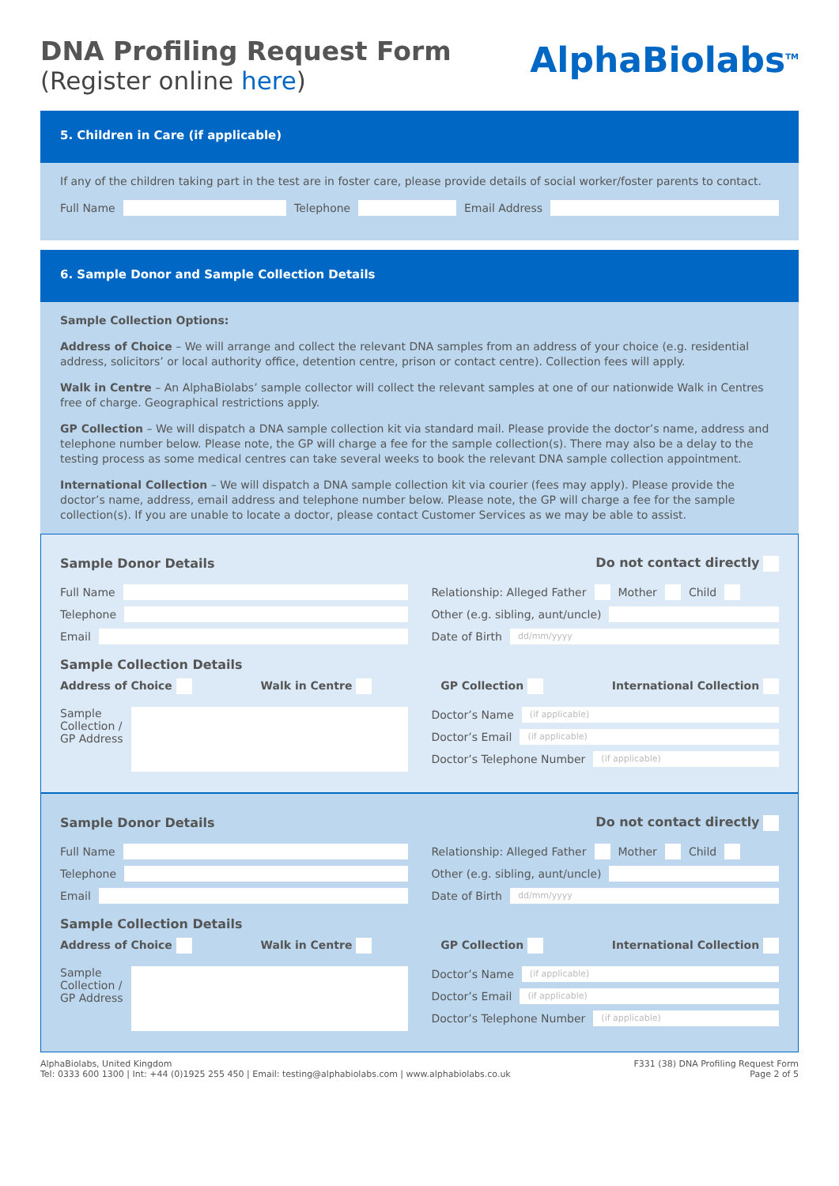DNA Profiling Request Form
(Register online here)
AlphaBiolabs<sup>TM</sup>
5. Children in Care (if applicable)
If any of the children taking part in the test are in foster care, please provide details of social worker/foster parents to contact.
Full Name
Telephone
Email Address
6. Sample Donor and Sample Collection Details
Sample Collection Options:
Address of Choice – We will arrange and collect the relevant DNA samples from an address of your choice (e.g. residential address, solicitors’ or local authority office, detention centre, prison or contact centre). Collection fees will apply.
Walk in Centre – An AlphaBiolabs’ sample collector will collect the relevant samples at one of our nationwide Walk in Centres free of charge. Geographical restrictions apply.
GP Collection – We will dispatch a DNA sample collection kit via standard mail. Please provide the doctor’s name, address and telephone number below. Please note, the GP will charge a fee for the sample collection(s). There may also be a delay to the testing process as some medical centres can take several weeks to book the relevant DNA sample collection appointment.
International Collection – We will dispatch a DNA sample collection kit via courier (fees may apply). Please provide the doctor’s name, address, email address and telephone number below. Please note, the GP will charge a fee for the sample collection(s). If you are unable to locate a doctor, please contact Customer Services as we may be able to assist.
Sample Donor Details Do not contact directly
Full Name
Telephone
Email
Relationship: Alleged Father Mother Child
Other (e.g. sibling, aunt/uncle)
Date of Birth
dd/mm/yyyy
Sample Collection Details
Address of Choice Walk in Centre GP Collection International Collection
Sample
Collection /
GP Address
Doctor’s Name
(if applicable)
Doctor’s Email
(if applicable)
Doctor’s Telephone Number
(if applicable)
Sample Donor Details Do not contact directly
Full Name
Telephone
Email
Relationship: Alleged Father Mother Child
Other (e.g. sibling, aunt/uncle)
Date of Birth
dd/mm/yyyy
Sample Collection Details
Address of Choice Walk in Centre GP Collection International Collection
Sample
Collection /
GP Address
Doctor’s Name
(if applicable)
Doctor’s Email
(if applicable)
Doctor’s Telephone Number
(if applicable)
AlphaBiolabs, United Kingdom
Tel: 0333 600 1300 | Int: +44 (0)1925 255 450 | Email: testing@alphabiolabs.com | www.alphabiolabs.co.uk
F331 (38) DNA Profiling Request Form
Page 2 of 5